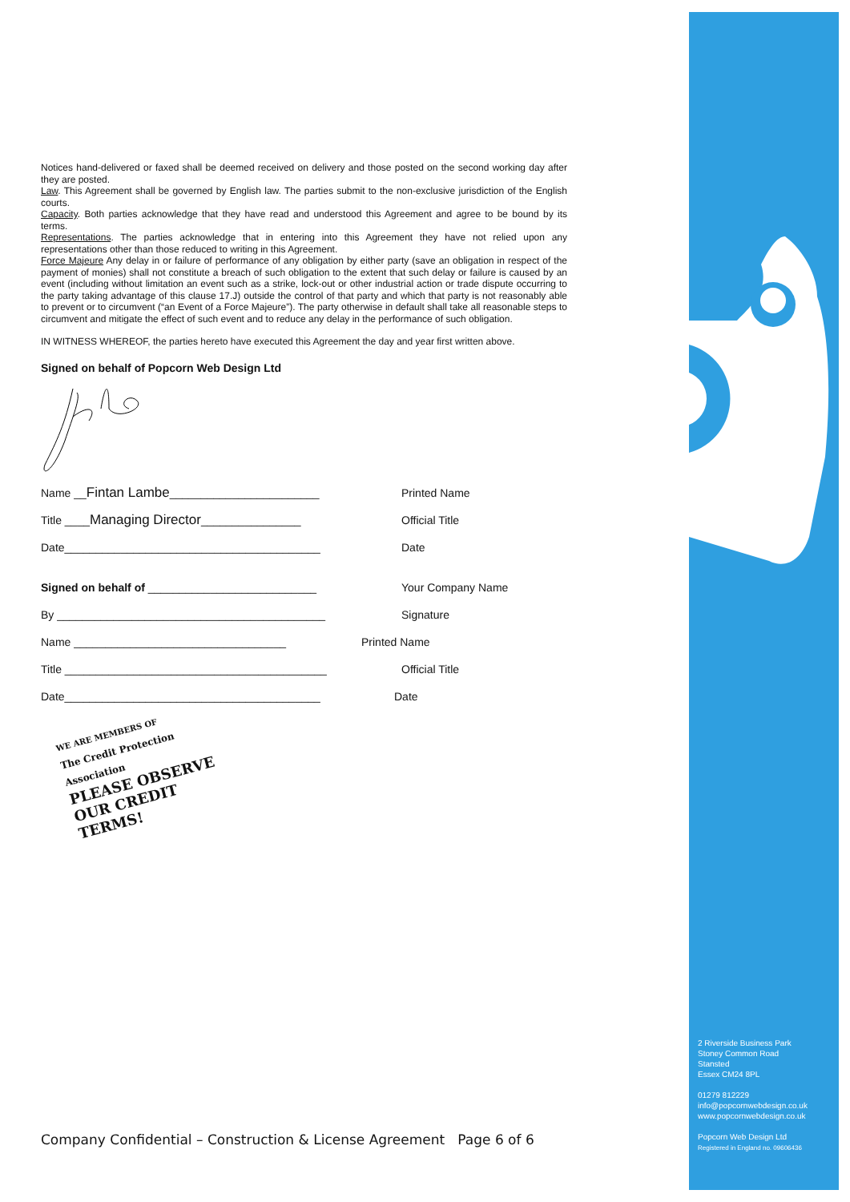Notices hand-delivered or faxed shall be deemed received on delivery and those posted on the second working day after they are posted.
Law. This Agreement shall be governed by English law. The parties submit to the non-exclusive jurisdiction of the English courts.
Capacity. Both parties acknowledge that they have read and understood this Agreement and agree to be bound by its terms.
Representations. The parties acknowledge that in entering into this Agreement they have not relied upon any representations other than those reduced to writing in this Agreement.
Force Majeure Any delay in or failure of performance of any obligation by either party (save an obligation in respect of the payment of monies) shall not constitute a breach of such obligation to the extent that such delay or failure is caused by an event (including without limitation an event such as a strike, lock-out or other industrial action or trade dispute occurring to the party taking advantage of this clause 17.J) outside the control of that party and which that party is not reasonably able to prevent or to circumvent (“an Event of a Force Majeure”). The party otherwise in default shall take all reasonable steps to circumvent and mitigate the effect of such event and to reduce any delay in the performance of such obligation.
IN WITNESS WHEREOF, the parties hereto have executed this Agreement the day and year first written above.
Signed on behalf of Popcorn Web Design Ltd
Name __Fintan Lambe________________________ Printed Name
Title ____Managing Director________________ Official Title
Date_________________________________________ Date
Signed on behalf of ___________________________ Your Company Name
By ___________________________________________ Signature
Name __________________________________ Printed Name
Title __________________________________________ Official Title
Date_________________________________________ Date
WE ARE MEMBERS OF
The Credit Protection Association
PLEASE OBSERVE
OUR CREDIT TERMS!
Company Confidential – Construction & License Agreement Page 6 of 6
2 Riverside Business Park
Stoney Common Road
Stansted
Essex CM24 8PL
01279 812229
info@popcornwebdesign.co.uk
www.popcornwebdesign.co.uk
Popcorn Web Design Ltd
Registered in England no. 09606436